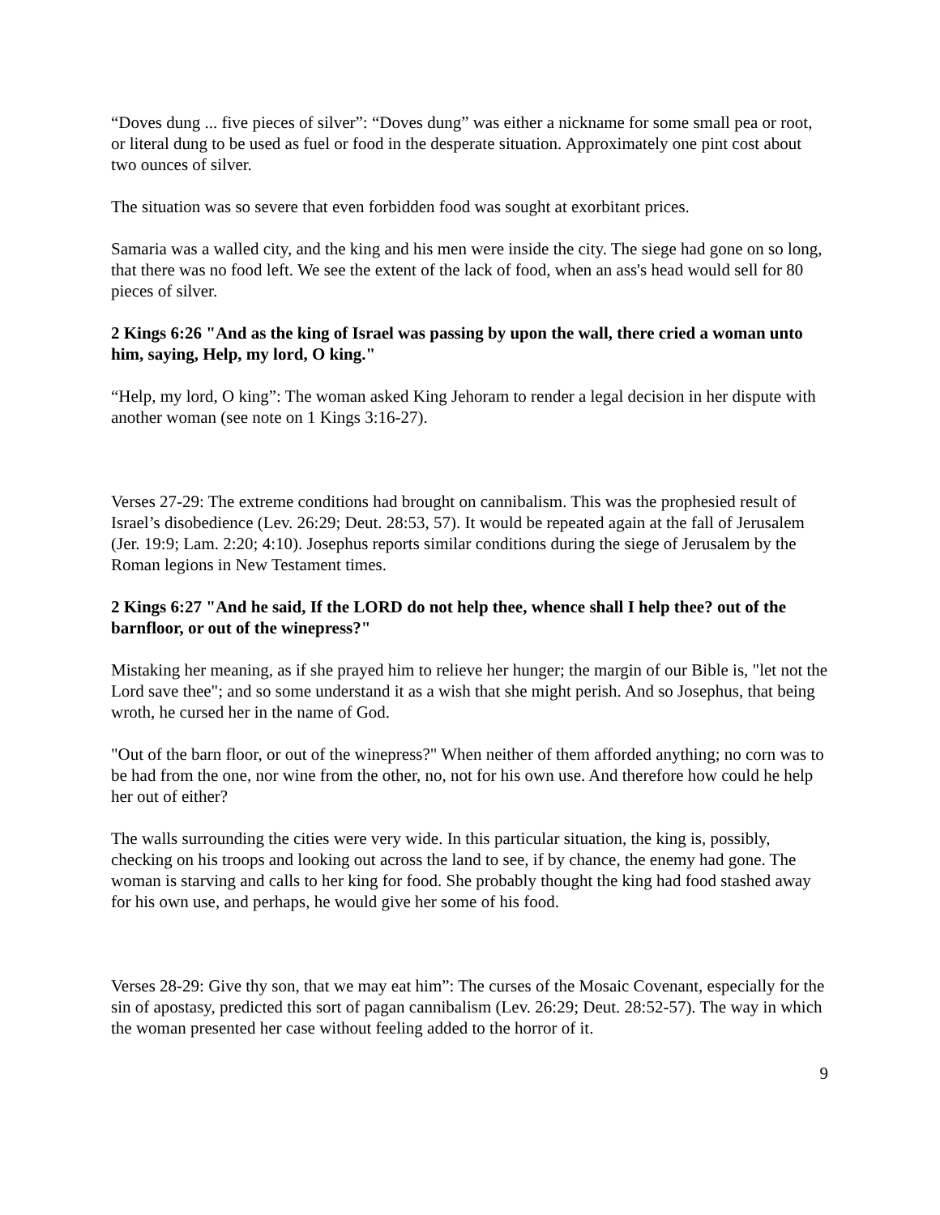“Doves dung ... five pieces of silver”: “Doves dung” was either a nickname for some small pea or root, or literal dung to be used as fuel or food in the desperate situation. Approximately one pint cost about two ounces of silver.
The situation was so severe that even forbidden food was sought at exorbitant prices.
Samaria was a walled city, and the king and his men were inside the city. The siege had gone on so long, that there was no food left. We see the extent of the lack of food, when an ass's head would sell for 80 pieces of silver.
2 Kings 6:26 "And as the king of Israel was passing by upon the wall, there cried a woman unto him, saying, Help, my lord, O king."
“Help, my lord, O king”: The woman asked King Jehoram to render a legal decision in her dispute with another woman (see note on 1 Kings 3:16-27).
Verses 27-29: The extreme conditions had brought on cannibalism. This was the prophesied result of Israel’s disobedience (Lev. 26:29; Deut. 28:53, 57). It would be repeated again at the fall of Jerusalem (Jer. 19:9; Lam. 2:20; 4:10). Josephus reports similar conditions during the siege of Jerusalem by the Roman legions in New Testament times.
2 Kings 6:27 "And he said, If the LORD do not help thee, whence shall I help thee? out of the barnfloor, or out of the winepress?"
Mistaking her meaning, as if she prayed him to relieve her hunger; the margin of our Bible is, "let not the Lord save thee"; and so some understand it as a wish that she might perish. And so Josephus, that being wroth, he cursed her in the name of God.
"Out of the barn floor, or out of the winepress?" When neither of them afforded anything; no corn was to be had from the one, nor wine from the other, no, not for his own use. And therefore how could he help her out of either?
The walls surrounding the cities were very wide. In this particular situation, the king is, possibly, checking on his troops and looking out across the land to see, if by chance, the enemy had gone. The woman is starving and calls to her king for food. She probably thought the king had food stashed away for his own use, and perhaps, he would give her some of his food.
Verses 28-29: Give thy son, that we may eat him”: The curses of the Mosaic Covenant, especially for the sin of apostasy, predicted this sort of pagan cannibalism (Lev. 26:29; Deut. 28:52-57). The way in which the woman presented her case without feeling added to the horror of it.
9